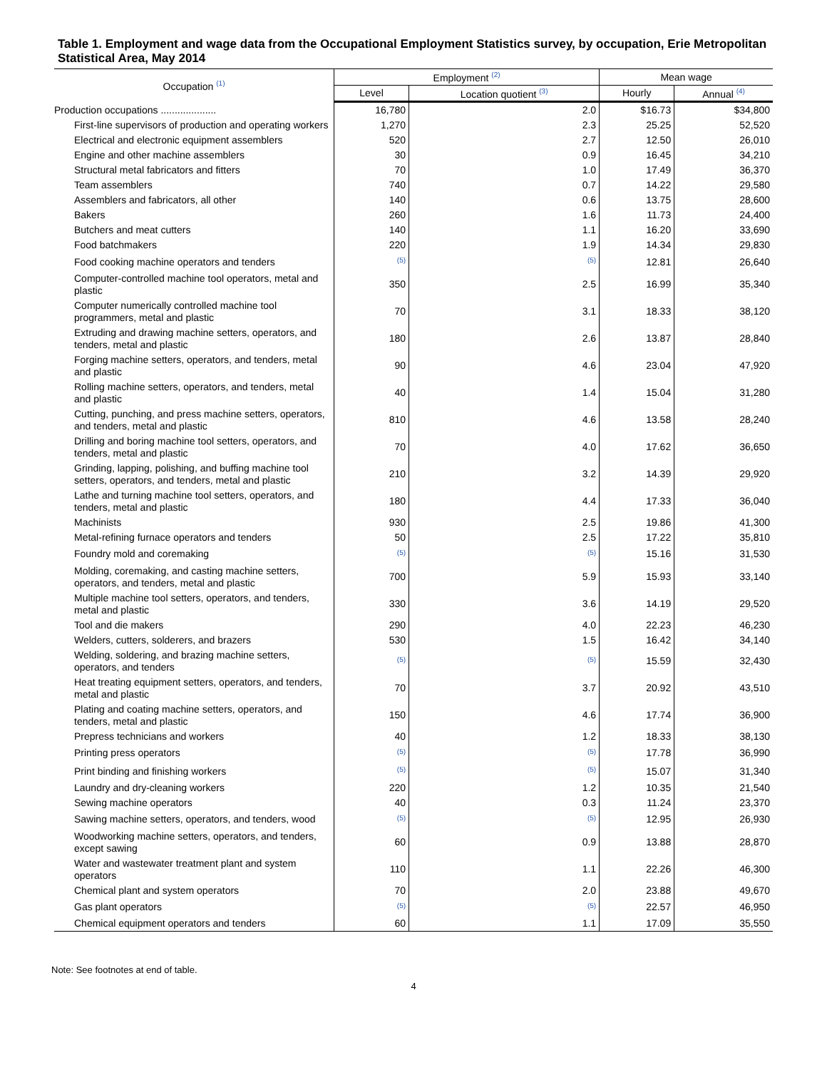Table 1. Employment and wage data from the Occupational Employment Statistics survey, by occupation, Erie Metropolitan Statistical Area, May 2014
| Occupation <sup>(1)</sup> | Employment <sup>(2)</sup> | | Mean wage | |
| --- | --- | --- | --- | --- |
| | Level | Location quotient <sup>(3)</sup> | Hourly | Annual <sup>(4)</sup> |
| Production occupations .................... | 16,780 | 2.0 | $16.73 | $34,800 |
| First-line supervisors of production and operating workers | 1,270 | 2.3 | 25.25 | 52,520 |
| Electrical and electronic equipment assemblers | 520 | 2.7 | 12.50 | 26,010 |
| Engine and other machine assemblers | 30 | 0.9 | 16.45 | 34,210 |
| Structural metal fabricators and fitters | 70 | 1.0 | 17.49 | 36,370 |
| Team assemblers | 740 | 0.7 | 14.22 | 29,580 |
| Assemblers and fabricators, all other | 140 | 0.6 | 13.75 | 28,600 |
| Bakers | 260 | 1.6 | 11.73 | 24,400 |
| Butchers and meat cutters | 140 | 1.1 | 16.20 | 33,690 |
| Food batchmakers | 220 | 1.9 | 14.34 | 29,830 |
| Food cooking machine operators and tenders | <sup>(5)</sup> | <sup>(5)</sup> | 12.81 | 26,640 |
| Computer-controlled machine tool operators, metal and plastic | 350 | 2.5 | 16.99 | 35,340 |
| Computer numerically controlled machine tool programmers, metal and plastic | 70 | 3.1 | 18.33 | 38,120 |
| Extruding and drawing machine setters, operators, and tenders, metal and plastic | 180 | 2.6 | 13.87 | 28,840 |
| Forging machine setters, operators, and tenders, metal and plastic | 90 | 4.6 | 23.04 | 47,920 |
| Rolling machine setters, operators, and tenders, metal and plastic | 40 | 1.4 | 15.04 | 31,280 |
| Cutting, punching, and press machine setters, operators, and tenders, metal and plastic | 810 | 4.6 | 13.58 | 28,240 |
| Drilling and boring machine tool setters, operators, and tenders, metal and plastic | 70 | 4.0 | 17.62 | 36,650 |
| Grinding, lapping, polishing, and buffing machine tool setters, operators, and tenders, metal and plastic | 210 | 3.2 | 14.39 | 29,920 |
| Lathe and turning machine tool setters, operators, and tenders, metal and plastic | 180 | 4.4 | 17.33 | 36,040 |
| Machinists | 930 | 2.5 | 19.86 | 41,300 |
| Metal-refining furnace operators and tenders | 50 | 2.5 | 17.22 | 35,810 |
| Foundry mold and coremaking | <sup>(5)</sup> | <sup>(5)</sup> | 15.16 | 31,530 |
| Molding, coremaking, and casting machine setters, operators, and tenders, metal and plastic | 700 | 5.9 | 15.93 | 33,140 |
| Multiple machine tool setters, operators, and tenders, metal and plastic | 330 | 3.6 | 14.19 | 29,520 |
| Tool and die makers | 290 | 4.0 | 22.23 | 46,230 |
| Welders, cutters, solderers, and brazers | 530 | 1.5 | 16.42 | 34,140 |
| Welding, soldering, and brazing machine setters, operators, and tenders | <sup>(5)</sup> | <sup>(5)</sup> | 15.59 | 32,430 |
| Heat treating equipment setters, operators, and tenders, metal and plastic | 70 | 3.7 | 20.92 | 43,510 |
| Plating and coating machine setters, operators, and tenders, metal and plastic | 150 | 4.6 | 17.74 | 36,900 |
| Prepress technicians and workers | 40 | 1.2 | 18.33 | 38,130 |
| Printing press operators | <sup>(5)</sup> | <sup>(5)</sup> | 17.78 | 36,990 |
| Print binding and finishing workers | <sup>(5)</sup> | <sup>(5)</sup> | 15.07 | 31,340 |
| Laundry and dry-cleaning workers | 220 | 1.2 | 10.35 | 21,540 |
| Sewing machine operators | 40 | 0.3 | 11.24 | 23,370 |
| Sawing machine setters, operators, and tenders, wood | <sup>(5)</sup> | <sup>(5)</sup> | 12.95 | 26,930 |
| Woodworking machine setters, operators, and tenders, except sawing | 60 | 0.9 | 13.88 | 28,870 |
| Water and wastewater treatment plant and system operators | 110 | 1.1 | 22.26 | 46,300 |
| Chemical plant and system operators | 70 | 2.0 | 23.88 | 49,670 |
| Gas plant operators | <sup>(5)</sup> | <sup>(5)</sup> | 22.57 | 46,950 |
| Chemical equipment operators and tenders | 60 | 1.1 | 17.09 | 35,550 |
Note: See footnotes at end of table.
4